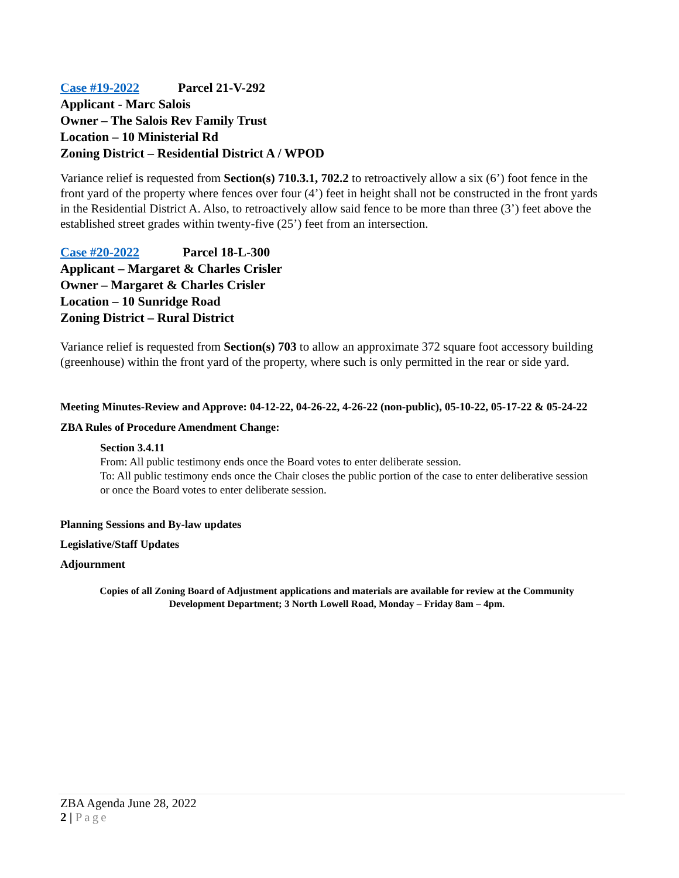Case #19-2022 Parcel 21-V-292
Applicant - Marc Salois
Owner – The Salois Rev Family Trust
Location – 10 Ministerial Rd
Zoning District – Residential District A / WPOD
Variance relief is requested from Section(s) 710.3.1, 702.2 to retroactively allow a six (6’) foot fence in the front yard of the property where fences over four (4’) feet in height shall not be constructed in the front yards in the Residential District A. Also, to retroactively allow said fence to be more than three (3’) feet above the established street grades within twenty-five (25’) feet from an intersection.
Case #20-2022 Parcel 18-L-300
Applicant – Margaret & Charles Crisler
Owner – Margaret & Charles Crisler
Location – 10 Sunridge Road
Zoning District – Rural District
Variance relief is requested from Section(s) 703 to allow an approximate 372 square foot accessory building (greenhouse) within the front yard of the property, where such is only permitted in the rear or side yard.
Meeting Minutes-Review and Approve: 04-12-22, 04-26-22, 4-26-22 (non-public), 05-10-22, 05-17-22 & 05-24-22
ZBA Rules of Procedure Amendment Change:
Section 3.4.11
From: All public testimony ends once the Board votes to enter deliberate session.
To: All public testimony ends once the Chair closes the public portion of the case to enter deliberative session or once the Board votes to enter deliberate session.
Planning Sessions and By-law updates
Legislative/Staff Updates
Adjournment
Copies of all Zoning Board of Adjustment applications and materials are available for review at the Community Development Department; 3 North Lowell Road, Monday – Friday 8am – 4pm.
ZBA Agenda June 28, 2022
2 | Page